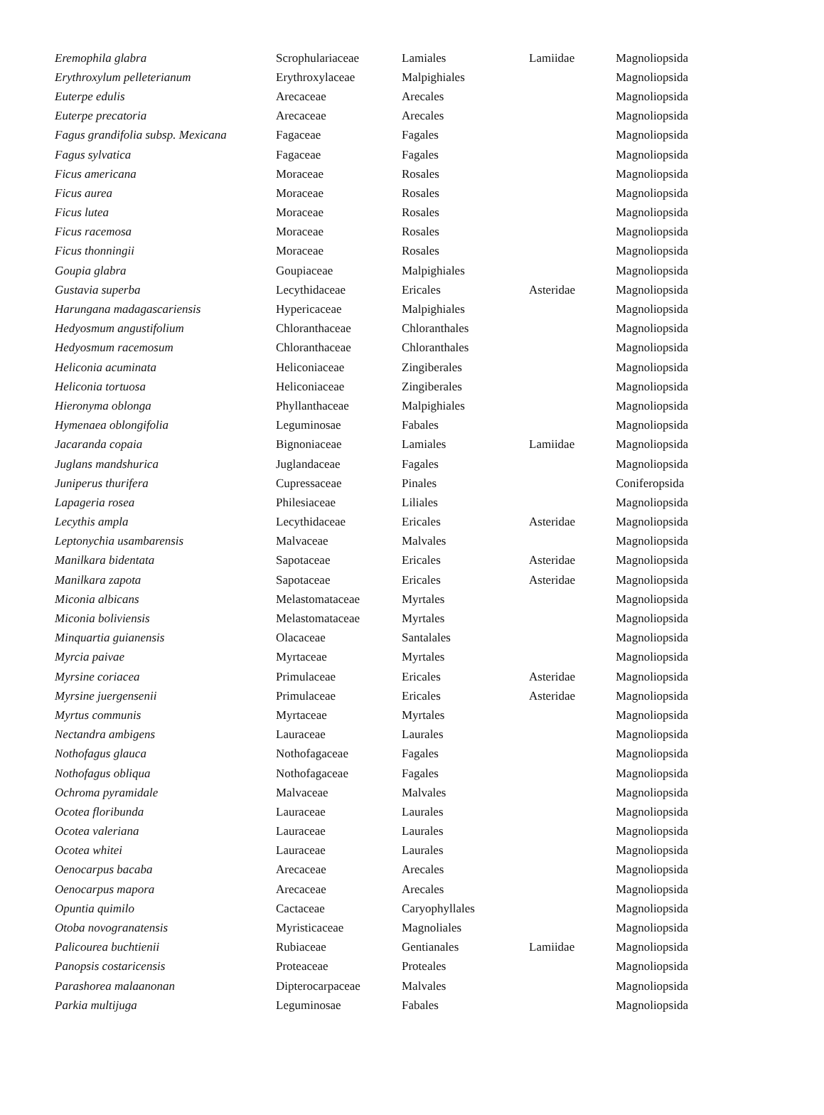| Eremophila glabra | Scrophulariaceae | Lamiales | Lamiidae | Magnoliopsida |
| Erythroxylum pelleterianum | Erythroxylaceae | Malpighiales | | Magnoliopsida |
| Euterpe edulis | Arecaceae | Arecales | | Magnoliopsida |
| Euterpe precatoria | Arecaceae | Arecales | | Magnoliopsida |
| Fagus grandifolia subsp. Mexicana | Fagaceae | Fagales | | Magnoliopsida |
| Fagus sylvatica | Fagaceae | Fagales | | Magnoliopsida |
| Ficus americana | Moraceae | Rosales | | Magnoliopsida |
| Ficus aurea | Moraceae | Rosales | | Magnoliopsida |
| Ficus lutea | Moraceae | Rosales | | Magnoliopsida |
| Ficus racemosa | Moraceae | Rosales | | Magnoliopsida |
| Ficus thonningii | Moraceae | Rosales | | Magnoliopsida |
| Goupia glabra | Goupiaceae | Malpighiales | | Magnoliopsida |
| Gustavia superba | Lecythidaceae | Ericales | Asteridae | Magnoliopsida |
| Harungana madagascariensis | Hypericaceae | Malpighiales | | Magnoliopsida |
| Hedyosmum angustifolium | Chloranthaceae | Chloranthales | | Magnoliopsida |
| Hedyosmum racemosum | Chloranthaceae | Chloranthales | | Magnoliopsida |
| Heliconia acuminata | Heliconiaceae | Zingiberales | | Magnoliopsida |
| Heliconia tortuosa | Heliconiaceae | Zingiberales | | Magnoliopsida |
| Hieronyma oblonga | Phyllanthaceae | Malpighiales | | Magnoliopsida |
| Hymenaea oblongifolia | Leguminosae | Fabales | | Magnoliopsida |
| Jacaranda copaia | Bignoniaceae | Lamiales | Lamiidae | Magnoliopsida |
| Juglans mandshurica | Juglandaceae | Fagales | | Magnoliopsida |
| Juniperus thurifera | Cupressaceae | Pinales | | Coniferopsida |
| Lapageria rosea | Philesiaceae | Liliales | | Magnoliopsida |
| Lecythis ampla | Lecythidaceae | Ericales | Asteridae | Magnoliopsida |
| Leptonychia usambarensis | Malvaceae | Malvales | | Magnoliopsida |
| Manilkara bidentata | Sapotaceae | Ericales | Asteridae | Magnoliopsida |
| Manilkara zapota | Sapotaceae | Ericales | Asteridae | Magnoliopsida |
| Miconia albicans | Melastomataceae | Myrtales | | Magnoliopsida |
| Miconia boliviensis | Melastomataceae | Myrtales | | Magnoliopsida |
| Minquartia guianensis | Olacaceae | Santalales | | Magnoliopsida |
| Myrcia paivae | Myrtaceae | Myrtales | | Magnoliopsida |
| Myrsine coriacea | Primulaceae | Ericales | Asteridae | Magnoliopsida |
| Myrsine juergensenii | Primulaceae | Ericales | Asteridae | Magnoliopsida |
| Myrtus communis | Myrtaceae | Myrtales | | Magnoliopsida |
| Nectandra ambigens | Lauraceae | Laurales | | Magnoliopsida |
| Nothofagus glauca | Nothofagaceae | Fagales | | Magnoliopsida |
| Nothofagus obliqua | Nothofagaceae | Fagales | | Magnoliopsida |
| Ochroma pyramidale | Malvaceae | Malvales | | Magnoliopsida |
| Ocotea floribunda | Lauraceae | Laurales | | Magnoliopsida |
| Ocotea valeriana | Lauraceae | Laurales | | Magnoliopsida |
| Ocotea whitei | Lauraceae | Laurales | | Magnoliopsida |
| Oenocarpus bacaba | Arecaceae | Arecales | | Magnoliopsida |
| Oenocarpus mapora | Arecaceae | Arecales | | Magnoliopsida |
| Opuntia quimilo | Cactaceae | Caryophyllales | | Magnoliopsida |
| Otoba novogranatensis | Myristicaceae | Magnoliales | | Magnoliopsida |
| Palicourea buchtienii | Rubiaceae | Gentianales | Lamiidae | Magnoliopsida |
| Panopsis costaricensis | Proteaceae | Proteales | | Magnoliopsida |
| Parashorea malaanonan | Dipterocarpaceae | Malvales | | Magnoliopsida |
| Parkia multijuga | Leguminosae | Fabales | | Magnoliopsida |